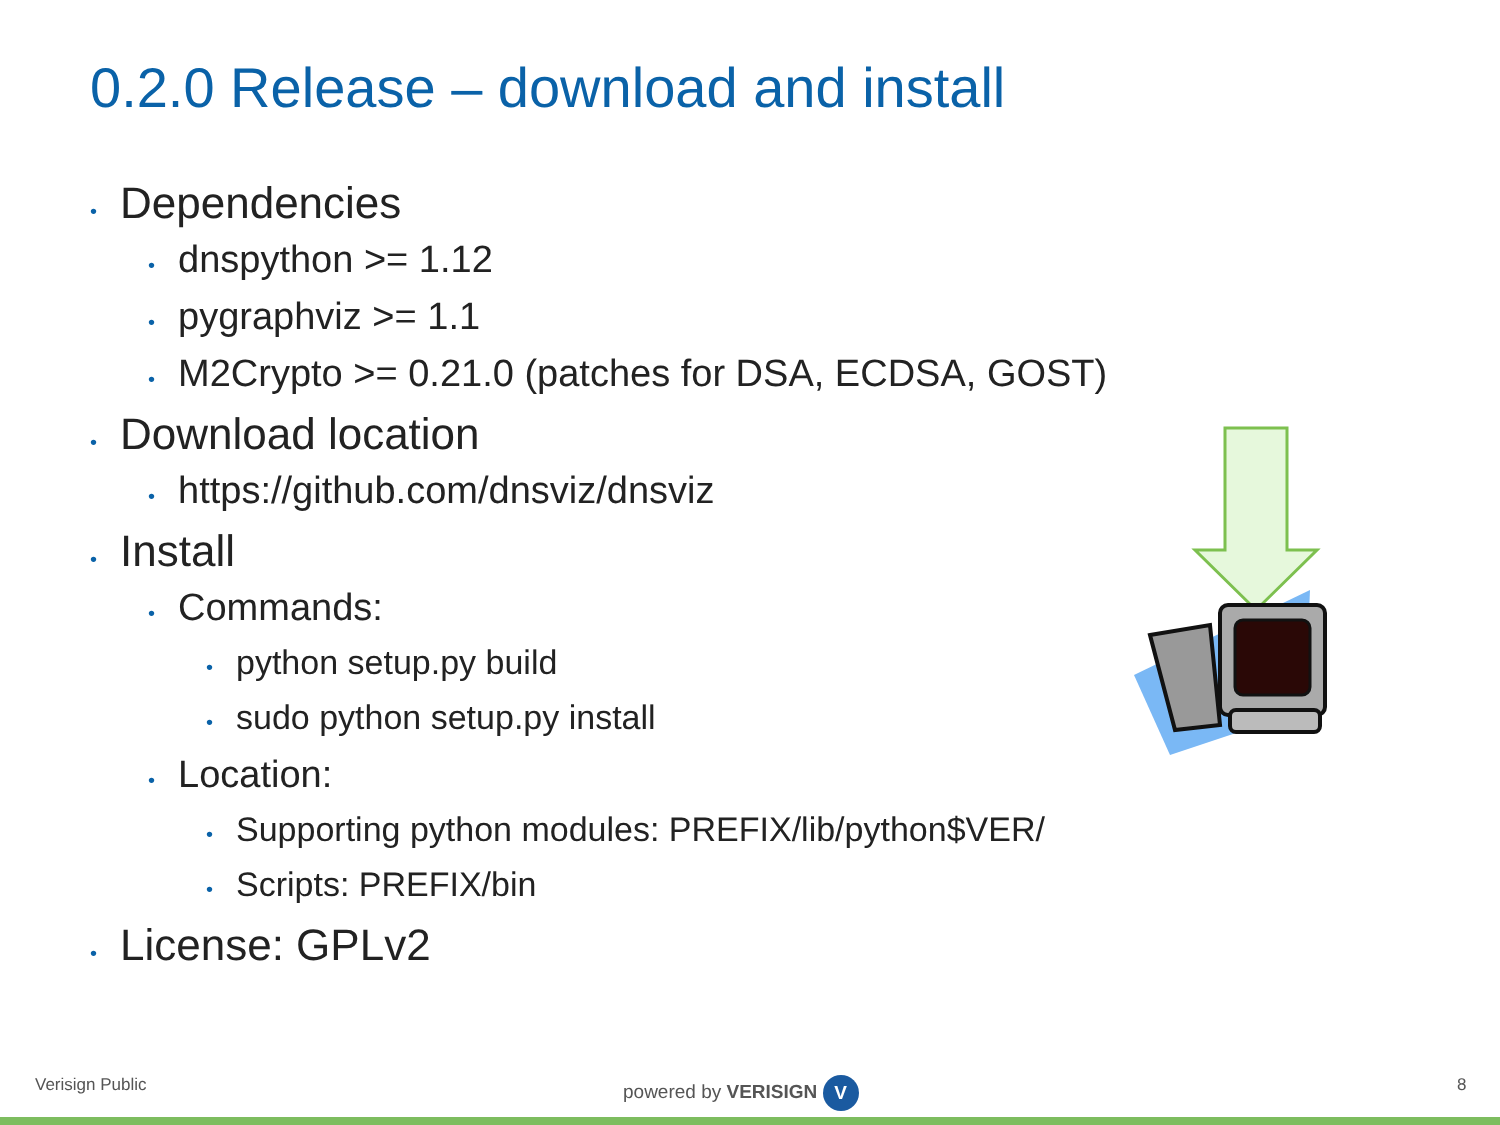0.2.0 Release – download and install
• Dependencies
• dnspython >= 1.12
• pygraphviz >= 1.1
• M2Crypto >= 0.21.0 (patches for DSA, ECDSA, GOST)
• Download location
• https://github.com/dnsviz/dnsviz
• Install
• Commands:
• python setup.py build
• sudo python setup.py install
• Location:
• Supporting python modules: PREFIX/lib/python$VER/
• Scripts: PREFIX/bin
• License: GPLv2
Verisign Public powered by VERISIGN V 8